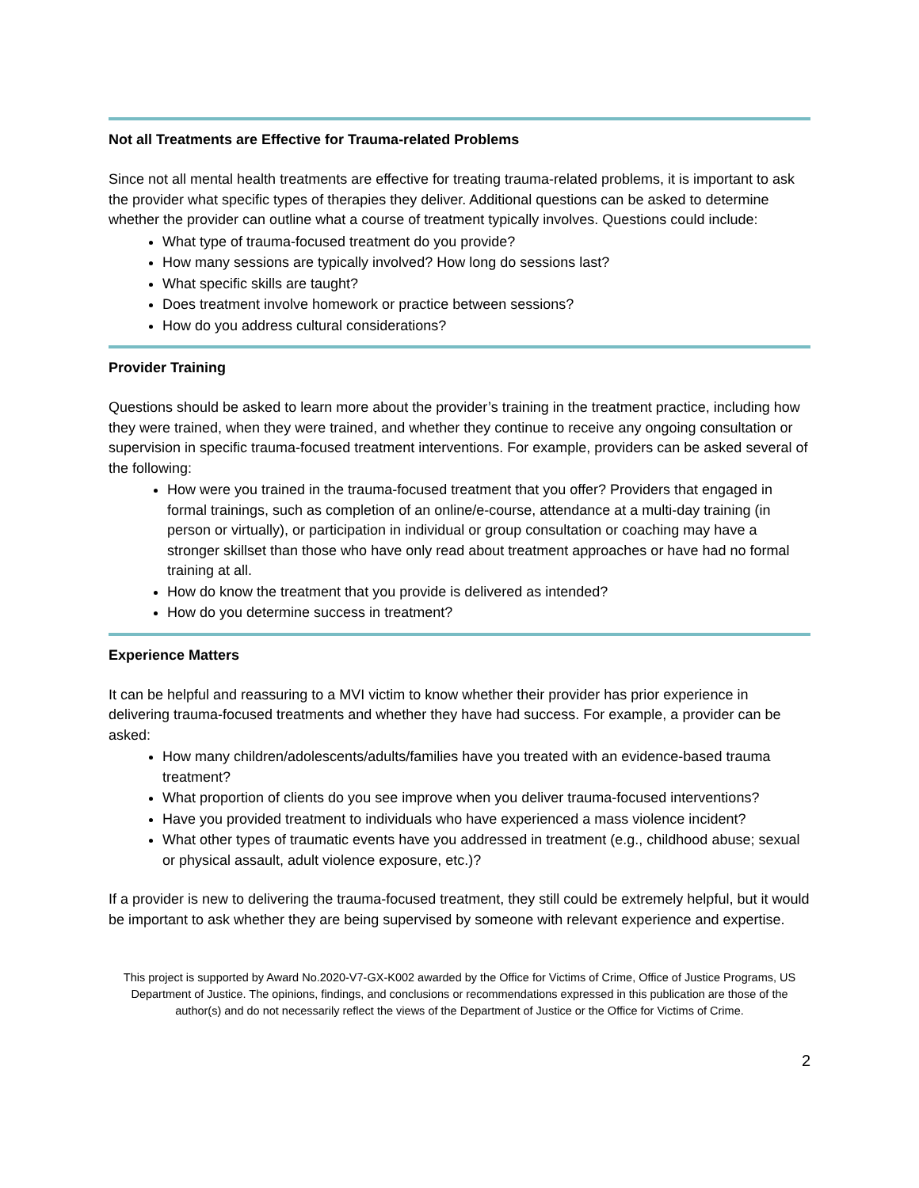Not all Treatments are Effective for Trauma-related Problems
Since not all mental health treatments are effective for treating trauma-related problems, it is important to ask the provider what specific types of therapies they deliver. Additional questions can be asked to determine whether the provider can outline what a course of treatment typically involves. Questions could include:
What type of trauma-focused treatment do you provide?
How many sessions are typically involved? How long do sessions last?
What specific skills are taught?
Does treatment involve homework or practice between sessions?
How do you address cultural considerations?
Provider Training
Questions should be asked to learn more about the provider’s training in the treatment practice, including how they were trained, when they were trained, and whether they continue to receive any ongoing consultation or supervision in specific trauma-focused treatment interventions. For example, providers can be asked several of the following:
How were you trained in the trauma-focused treatment that you offer? Providers that engaged in formal trainings, such as completion of an online/e-course, attendance at a multi-day training (in person or virtually), or participation in individual or group consultation or coaching may have a stronger skillset than those who have only read about treatment approaches or have had no formal training at all.
How do know the treatment that you provide is delivered as intended?
How do you determine success in treatment?
Experience Matters
It can be helpful and reassuring to a MVI victim to know whether their provider has prior experience in delivering trauma-focused treatments and whether they have had success. For example, a provider can be asked:
How many children/adolescents/adults/families have you treated with an evidence-based trauma treatment?
What proportion of clients do you see improve when you deliver trauma-focused interventions?
Have you provided treatment to individuals who have experienced a mass violence incident?
What other types of traumatic events have you addressed in treatment (e.g., childhood abuse; sexual or physical assault, adult violence exposure, etc.)?
If a provider is new to delivering the trauma-focused treatment, they still could be extremely helpful, but it would be important to ask whether they are being supervised by someone with relevant experience and expertise.
This project is supported by Award No.2020-V7-GX-K002 awarded by the Office for Victims of Crime, Office of Justice Programs, US Department of Justice. The opinions, findings, and conclusions or recommendations expressed in this publication are those of the author(s) and do not necessarily reflect the views of the Department of Justice or the Office for Victims of Crime.
2